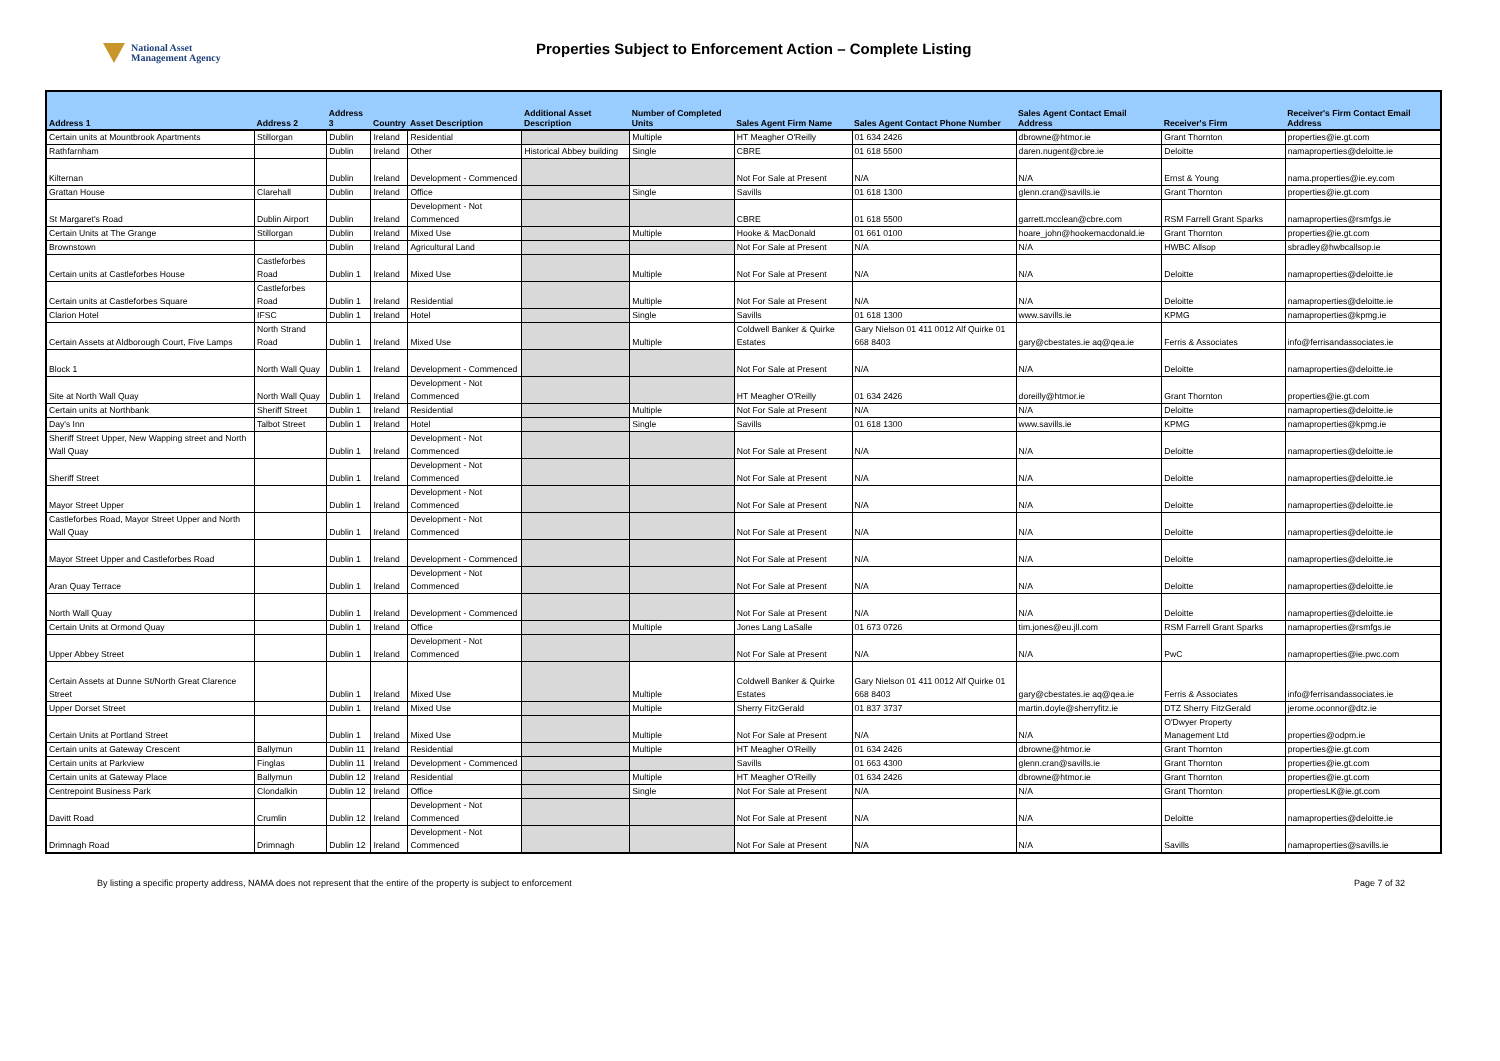National Asset
Management Agency
Properties Subject to Enforcement Action – Complete Listing
| Address 1 | Address 2 | Address 3 | Country | Asset Description | Additional Asset Description | Number of Completed Units | Sales Agent Firm Name | Sales Agent Contact Phone Number | Sales Agent Contact Email Address | Receiver's Firm | Receiver's Firm Contact Email Address |
| --- | --- | --- | --- | --- | --- | --- | --- | --- | --- | --- | --- |
| Certain units at Mountbrook Apartments | Stillorgan | Dublin | Ireland | Residential | | Multiple | HT Meagher O'Reilly | 01 634 2426 | dbrowne@htmor.ie | Grant Thornton | properties@ie.gt.com |
| Rathfarnham | | Dublin | Ireland | Other | Historical Abbey building | Single | CBRE | 01 618 5500 | daren.nugent@cbre.ie | Deloitte | namaproperties@deloitte.ie |
| Kilternan | | Dublin | Ireland | Development - Commenced | | | Not For Sale at Present | N/A | N/A | Ernst & Young | nama.properties@ie.ey.com |
| Grattan House | Clarehall | Dublin | Ireland | Office | | Single | Savills | 01 618 1300 | glenn.cran@savills.ie | Grant Thornton | properties@ie.gt.com |
| St Margaret's Road | Dublin Airport | Dublin | Ireland | Development - Not Commenced | | | CBRE | 01 618 5500 | garrett.mcclean@cbre.com | RSM Farrell Grant Sparks | namaproperties@rsmfgs.ie |
| Certain Units at The Grange | Stillorgan | Dublin | Ireland | Mixed Use | | Multiple | Hooke & MacDonald | 01 661 0100 | hoare_john@hookemacdonald.ie | Grant Thornton | properties@ie.gt.com |
| Brownstown | | Dublin | Ireland | Agricultural Land | | | Not For Sale at Present | N/A | N/A | HWBC Allsop | sbradley@hwbcallsop.ie |
| Certain units at Castleforbes House | Castleforbes Road | Dublin 1 | Ireland | Mixed Use | | Multiple | Not For Sale at Present | N/A | N/A | Deloitte | namaproperties@deloitte.ie |
| Certain units at Castleforbes Square | Castleforbes Road | Dublin 1 | Ireland | Residential | | Multiple | Not For Sale at Present | N/A | N/A | Deloitte | namaproperties@deloitte.ie |
| Clarion Hotel | IFSC | Dublin 1 | Ireland | Hotel | | Single | Savills | 01 618 1300 | www.savills.ie | KPMG | namaproperties@kpmg.ie |
| Certain Assets at Aldborough Court, Five Lamps | North Strand Road | Dublin 1 | Ireland | Mixed Use | | Multiple | Coldwell Banker & Quirke Estates | Gary Nielson 01 411 0012 Alf Quirke 01 668 8403 | gary@cbestates.ie aq@qea.ie | Ferris & Associates | info@ferrisandassociates.ie |
| Block 1 | North Wall Quay | Dublin 1 | Ireland | Development - Commenced | | | Not For Sale at Present | N/A | N/A | Deloitte | namaproperties@deloitte.ie |
| Site at North Wall Quay | North Wall Quay | Dublin 1 | Ireland | Development - Not Commenced | | | HT Meagher O'Reilly | 01 634 2426 | doreilly@htmor.ie | Grant Thornton | properties@ie.gt.com |
| Certain units at Northbank | Sheriff Street | Dublin 1 | Ireland | Residential | | Multiple | Not For Sale at Present | N/A | N/A | Deloitte | namaproperties@deloitte.ie |
| Day's Inn | Talbot Street | Dublin 1 | Ireland | Hotel | | Single | Savills | 01 618 1300 | www.savills.ie | KPMG | namaproperties@kpmg.ie |
| Sheriff Street Upper, New Wapping street and North Wall Quay | | Dublin 1 | Ireland | Development - Not Commenced | | | Not For Sale at Present | N/A | N/A | Deloitte | namaproperties@deloitte.ie |
| Sheriff Street | | Dublin 1 | Ireland | Development - Not Commenced | | | Not For Sale at Present | N/A | N/A | Deloitte | namaproperties@deloitte.ie |
| Mayor Street Upper | | Dublin 1 | Ireland | Development - Not Commenced | | | Not For Sale at Present | N/A | N/A | Deloitte | namaproperties@deloitte.ie |
| Castleforbes Road, Mayor Street Upper and North Wall Quay | | Dublin 1 | Ireland | Development - Not Commenced | | | Not For Sale at Present | N/A | N/A | Deloitte | namaproperties@deloitte.ie |
| Mayor Street Upper and Castleforbes Road | | Dublin 1 | Ireland | Development - Commenced | | | Not For Sale at Present | N/A | N/A | Deloitte | namaproperties@deloitte.ie |
| Aran Quay Terrace | | Dublin 1 | Ireland | Development - Not Commenced | | | Not For Sale at Present | N/A | N/A | Deloitte | namaproperties@deloitte.ie |
| North Wall Quay | | Dublin 1 | Ireland | Development - Commenced | | | Not For Sale at Present | N/A | N/A | Deloitte | namaproperties@deloitte.ie |
| Certain Units at Ormond Quay | | Dublin 1 | Ireland | Office | | Multiple | Jones Lang LaSalle | 01 673 0726 | tim.jones@eu.jll.com | RSM Farrell Grant Sparks | namaproperties@rsmfgs.ie |
| Upper Abbey Street | | Dublin 1 | Ireland | Development - Not Commenced | | | Not For Sale at Present | N/A | N/A | PwC | namaproperties@ie.pwc.com |
| Certain Assets at Dunne St/North Great Clarence Street | | Dublin 1 | Ireland | Mixed Use | | Multiple | Coldwell Banker & Quirke Estates | Gary Nielson 01 411 0012 Alf Quirke 01 668 8403 | gary@cbestates.ie aq@qea.ie | Ferris & Associates | info@ferrisandassociates.ie |
| Upper Dorset Street | | Dublin 1 | Ireland | Mixed Use | | Multiple | Sherry FitzGerald | 01 837 3737 | martin.doyle@sherryfitz.ie | DTZ Sherry FitzGerald | jerome.oconnor@dtz.ie |
| Certain Units at Portland Street | | Dublin 1 | Ireland | Mixed Use | | Multiple | Not For Sale at Present | N/A | N/A | O'Dwyer Property Management Ltd | properties@odpm.ie |
| Certain units at Gateway Crescent | Ballymun | Dublin 11 | Ireland | Residential | | Multiple | HT Meagher O'Reilly | 01 634 2426 | dbrowne@htmor.ie | Grant Thornton | properties@ie.gt.com |
| Certain units at Parkview | Finglas | Dublin 11 | Ireland | Development - Commenced | | | Savills | 01 663 4300 | glenn.cran@savills.ie | Grant Thornton | properties@ie.gt.com |
| Certain units at Gateway Place | Ballymun | Dublin 12 | Ireland | Residential | | Multiple | HT Meagher O'Reilly | 01 634 2426 | dbrowne@htmor.ie | Grant Thornton | properties@ie.gt.com |
| Centrepoint Business Park | Clondalkin | Dublin 12 | Ireland | Office | | Single | Not For Sale at Present | N/A | N/A | Grant Thornton | propertiesLK@ie.gt.com |
| Davitt Road | Crumlin | Dublin 12 | Ireland | Development - Not Commenced | | | Not For Sale at Present | N/A | N/A | Deloitte | namaproperties@deloitte.ie |
| Drimnagh Road | Drimnagh | Dublin 12 | Ireland | Development - Not Commenced | | | Not For Sale at Present | N/A | N/A | Savills | namaproperties@savills.ie |
By listing a specific property address, NAMA does not represent that the entire of the property is subject to enforcement Page 7 of 32